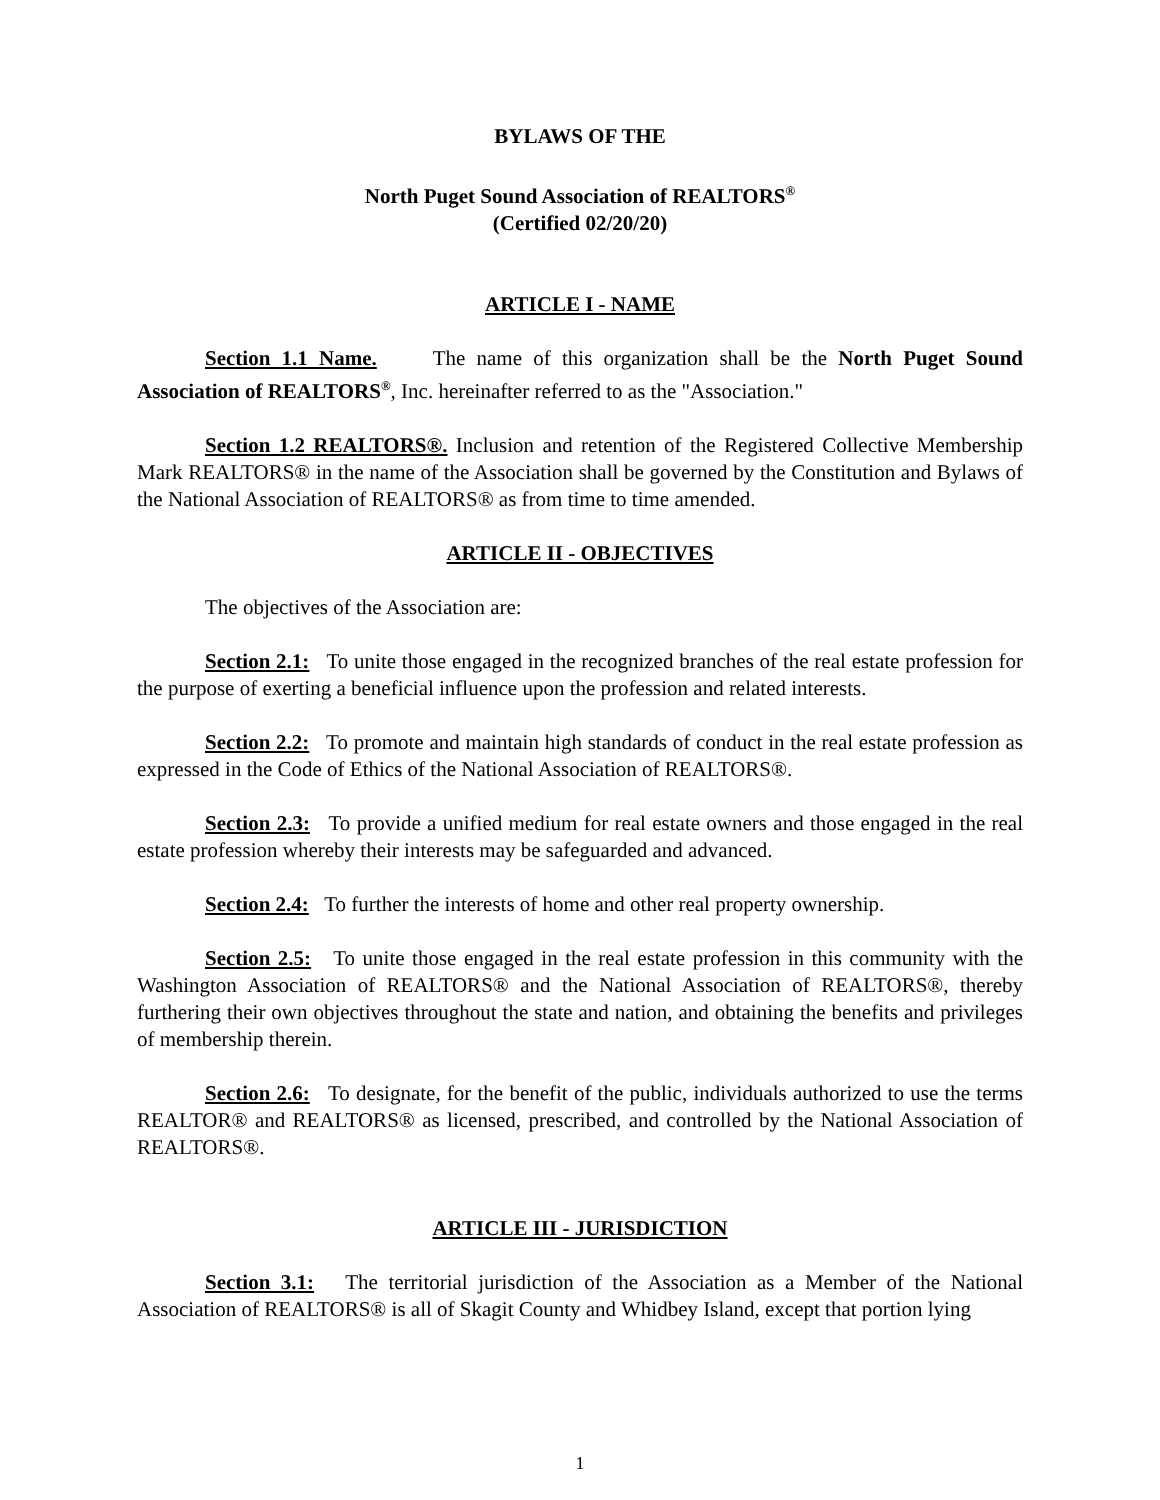BYLAWS OF THE
North Puget Sound Association of REALTORS<sup>®</sup>
(Certified 02/20/20)
ARTICLE I - NAME
Section 1.1 Name. The name of this organization shall be the North Puget Sound Association of REALTORS<sup>®</sup>, Inc. hereinafter referred to as the "Association."
Section 1.2 REALTORS®. Inclusion and retention of the Registered Collective Membership Mark REALTORS® in the name of the Association shall be governed by the Constitution and Bylaws of the National Association of REALTORS® as from time to time amended.
ARTICLE II - OBJECTIVES
The objectives of the Association are:
Section 2.1: To unite those engaged in the recognized branches of the real estate profession for the purpose of exerting a beneficial influence upon the profession and related interests.
Section 2.2: To promote and maintain high standards of conduct in the real estate profession as expressed in the Code of Ethics of the National Association of REALTORS®.
Section 2.3: To provide a unified medium for real estate owners and those engaged in the real estate profession whereby their interests may be safeguarded and advanced.
Section 2.4: To further the interests of home and other real property ownership.
Section 2.5: To unite those engaged in the real estate profession in this community with the Washington Association of REALTORS® and the National Association of REALTORS®, thereby furthering their own objectives throughout the state and nation, and obtaining the benefits and privileges of membership therein.
Section 2.6: To designate, for the benefit of the public, individuals authorized to use the terms REALTOR® and REALTORS® as licensed, prescribed, and controlled by the National Association of REALTORS®.
ARTICLE III - JURISDICTION
Section 3.1: The territorial jurisdiction of the Association as a Member of the National Association of REALTORS® is all of Skagit County and Whidbey Island, except that portion lying
1